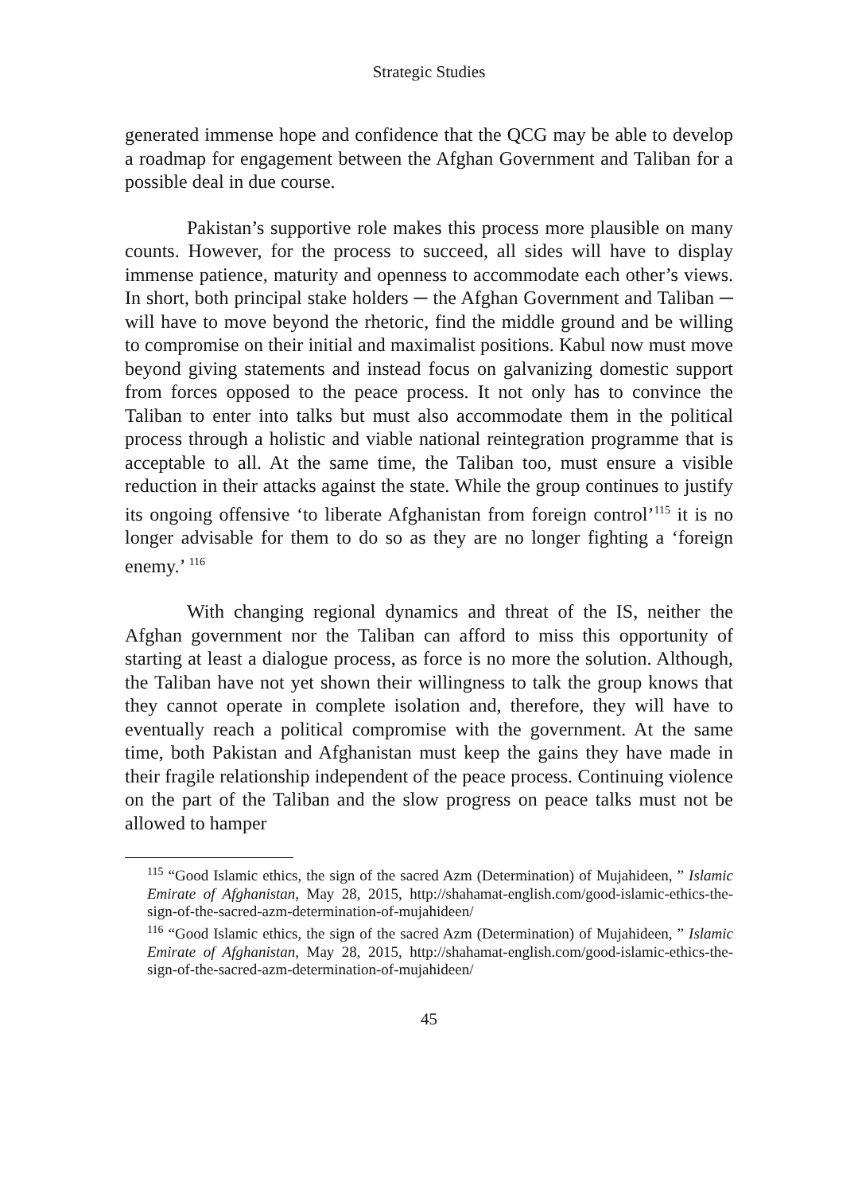Strategic Studies
generated immense hope and confidence that the QCG may be able to develop a roadmap for engagement between the Afghan Government and Taliban for a possible deal in due course.
Pakistan’s supportive role makes this process more plausible on many counts. However, for the process to succeed, all sides will have to display immense patience, maturity and openness to accommodate each other’s views. In short, both principal stake holders ─ the Afghan Government and Taliban ─ will have to move beyond the rhetoric, find the middle ground and be willing to compromise on their initial and maximalist positions. Kabul now must move beyond giving statements and instead focus on galvanizing domestic support from forces opposed to the peace process. It not only has to convince the Taliban to enter into talks but must also accommodate them in the political process through a holistic and viable national reintegration programme that is acceptable to all. At the same time, the Taliban too, must ensure a visible reduction in their attacks against the state. While the group continues to justify its ongoing offensive ‘to liberate Afghanistan from foreign control’<sup>115</sup> it is no longer advisable for them to do so as they are no longer fighting a ‘foreign enemy.’ <sup>116</sup>
With changing regional dynamics and threat of the IS, neither the Afghan government nor the Taliban can afford to miss this opportunity of starting at least a dialogue process, as force is no more the solution. Although, the Taliban have not yet shown their willingness to talk the group knows that they cannot operate in complete isolation and, therefore, they will have to eventually reach a political compromise with the government. At the same time, both Pakistan and Afghanistan must keep the gains they have made in their fragile relationship independent of the peace process. Continuing violence on the part of the Taliban and the slow progress on peace talks must not be allowed to hamper
<sup>115</sup> “Good Islamic ethics, the sign of the sacred Azm (Determination) of Mujahideen, ” Islamic Emirate of Afghanistan, May 28, 2015, http://shahamat-english.com/good-islamic-ethics-the-sign-of-the-sacred-azm-determination-of-mujahideen/
<sup>116</sup> “Good Islamic ethics, the sign of the sacred Azm (Determination) of Mujahideen, ” Islamic Emirate of Afghanistan, May 28, 2015, http://shahamat-english.com/good-islamic-ethics-the-sign-of-the-sacred-azm-determination-of-mujahideen/
45